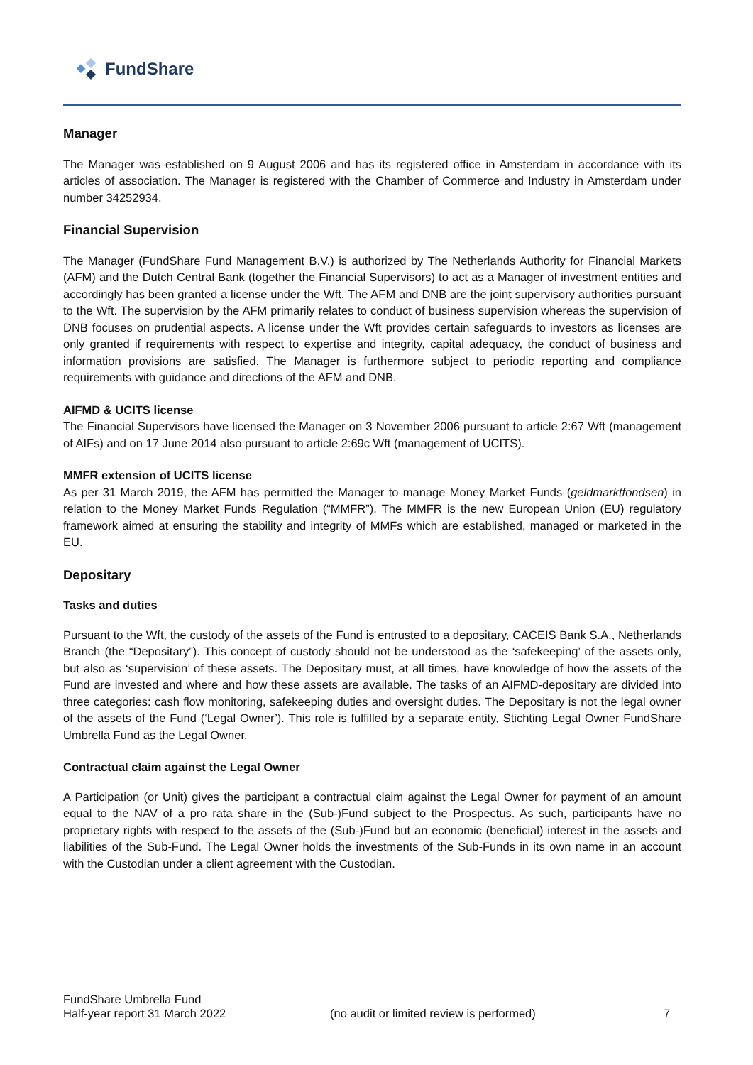FundShare
Manager
The Manager was established on 9 August 2006 and has its registered office in Amsterdam in accordance with its articles of association. The Manager is registered with the Chamber of Commerce and Industry in Amsterdam under number 34252934.
Financial Supervision
The Manager (FundShare Fund Management B.V.) is authorized by The Netherlands Authority for Financial Markets (AFM) and the Dutch Central Bank (together the Financial Supervisors) to act as a Manager of investment entities and accordingly has been granted a license under the Wft. The AFM and DNB are the joint supervisory authorities pursuant to the Wft. The supervision by the AFM primarily relates to conduct of business supervision whereas the supervision of DNB focuses on prudential aspects. A license under the Wft provides certain safeguards to investors as licenses are only granted if requirements with respect to expertise and integrity, capital adequacy, the conduct of business and information provisions are satisfied. The Manager is furthermore subject to periodic reporting and compliance requirements with guidance and directions of the AFM and DNB.
AIFMD & UCITS license
The Financial Supervisors have licensed the Manager on 3 November 2006 pursuant to article 2:67 Wft (management of AIFs) and on 17 June 2014 also pursuant to article 2:69c Wft (management of UCITS).
MMFR extension of UCITS license
As per 31 March 2019, the AFM has permitted the Manager to manage Money Market Funds (geldmarktfondsen) in relation to the Money Market Funds Regulation (“MMFR”). The MMFR is the new European Union (EU) regulatory framework aimed at ensuring the stability and integrity of MMFs which are established, managed or marketed in the EU.
Depositary
Tasks and duties
Pursuant to the Wft, the custody of the assets of the Fund is entrusted to a depositary, CACEIS Bank S.A., Netherlands Branch (the “Depositary”). This concept of custody should not be understood as the ‘safekeeping’ of the assets only, but also as ‘supervision’ of these assets. The Depositary must, at all times, have knowledge of how the assets of the Fund are invested and where and how these assets are available. The tasks of an AIFMD-depositary are divided into three categories: cash flow monitoring, safekeeping duties and oversight duties. The Depositary is not the legal owner of the assets of the Fund (‘Legal Owner’). This role is fulfilled by a separate entity, Stichting Legal Owner FundShare Umbrella Fund as the Legal Owner.
Contractual claim against the Legal Owner
A Participation (or Unit) gives the participant a contractual claim against the Legal Owner for payment of an amount equal to the NAV of a pro rata share in the (Sub-)Fund subject to the Prospectus. As such, participants have no proprietary rights with respect to the assets of the (Sub-)Fund but an economic (beneficial) interest in the assets and liabilities of the Sub-Fund. The Legal Owner holds the investments of the Sub-Funds in its own name in an account with the Custodian under a client agreement with the Custodian.
FundShare Umbrella Fund
Half-year report 31 March 2022
(no audit or limited review is performed) 7